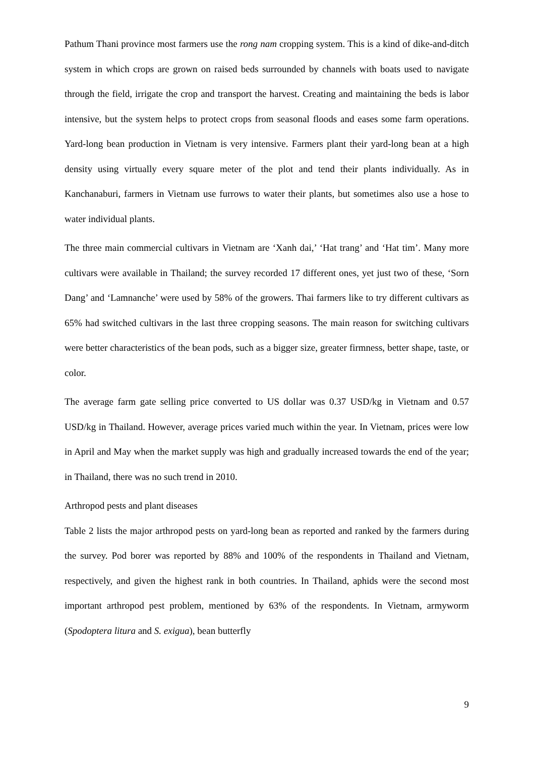Pathum Thani province most farmers use the rong nam cropping system. This is a kind of dike-and-ditch system in which crops are grown on raised beds surrounded by channels with boats used to navigate through the field, irrigate the crop and transport the harvest. Creating and maintaining the beds is labor intensive, but the system helps to protect crops from seasonal floods and eases some farm operations. Yard-long bean production in Vietnam is very intensive. Farmers plant their yard-long bean at a high density using virtually every square meter of the plot and tend their plants individually. As in Kanchanaburi, farmers in Vietnam use furrows to water their plants, but sometimes also use a hose to water individual plants.
The three main commercial cultivars in Vietnam are ‘Xanh dai,’ ‘Hat trang’ and ‘Hat tim’. Many more cultivars were available in Thailand; the survey recorded 17 different ones, yet just two of these, ‘Sorn Dang’ and ‘Lamnanche’ were used by 58% of the growers. Thai farmers like to try different cultivars as 65% had switched cultivars in the last three cropping seasons. The main reason for switching cultivars were better characteristics of the bean pods, such as a bigger size, greater firmness, better shape, taste, or color.
The average farm gate selling price converted to US dollar was 0.37 USD/kg in Vietnam and 0.57 USD/kg in Thailand. However, average prices varied much within the year. In Vietnam, prices were low in April and May when the market supply was high and gradually increased towards the end of the year; in Thailand, there was no such trend in 2010.
Arthropod pests and plant diseases
Table 2 lists the major arthropod pests on yard-long bean as reported and ranked by the farmers during the survey. Pod borer was reported by 88% and 100% of the respondents in Thailand and Vietnam, respectively, and given the highest rank in both countries. In Thailand, aphids were the second most important arthropod pest problem, mentioned by 63% of the respondents. In Vietnam, armyworm (Spodoptera litura and S. exigua), bean butterfly
9